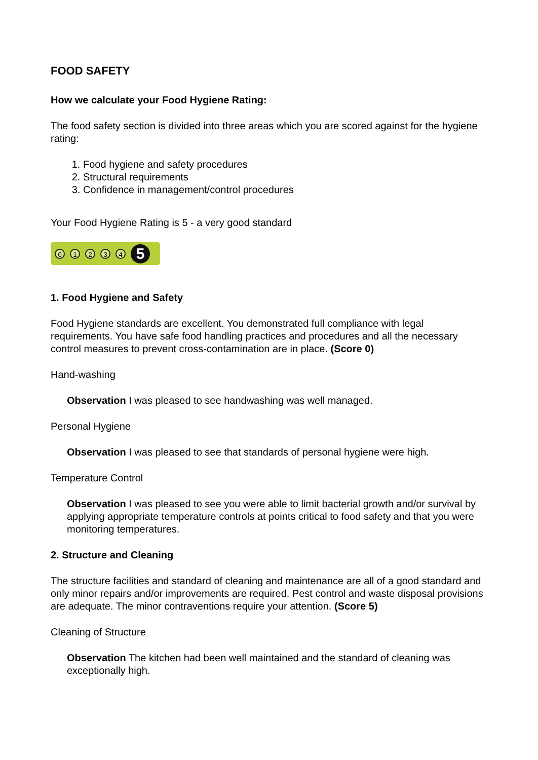FOOD SAFETY
How we calculate your Food Hygiene Rating:
The food safety section is divided into three areas which you are scored against for the hygiene rating:
1. Food hygiene and safety procedures
2. Structural requirements
3. Confidence in management/control procedures
Your Food Hygiene Rating is 5 - a very good standard
0 1 2 3 4 5
1. Food Hygiene and Safety
Food Hygiene standards are excellent. You demonstrated full compliance with legal requirements. You have safe food handling practices and procedures and all the necessary control measures to prevent cross-contamination are in place. (Score 0)
Hand-washing
Observation I was pleased to see handwashing was well managed.
Personal Hygiene
Observation I was pleased to see that standards of personal hygiene were high.
Temperature Control
Observation I was pleased to see you were able to limit bacterial growth and/or survival by applying appropriate temperature controls at points critical to food safety and that you were monitoring temperatures.
2. Structure and Cleaning
The structure facilities and standard of cleaning and maintenance are all of a good standard and only minor repairs and/or improvements are required. Pest control and waste disposal provisions are adequate. The minor contraventions require your attention. (Score 5)
Cleaning of Structure
Observation The kitchen had been well maintained and the standard of cleaning was exceptionally high.